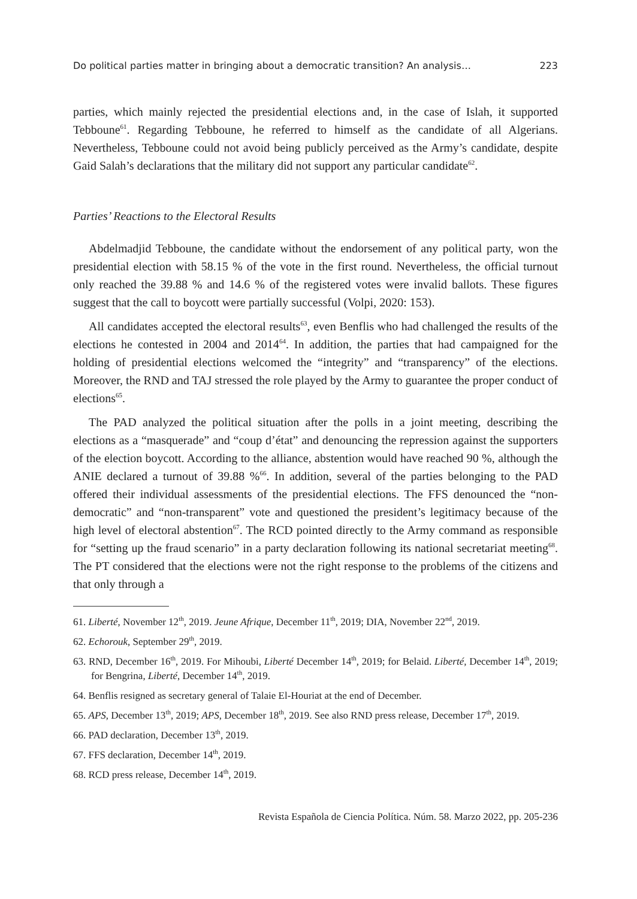Do political parties matter in bringing about a democratic transition? An analysis… 223
parties, which mainly rejected the presidential elections and, in the case of Islah, it supported Tebboune<sup>61</sup>. Regarding Tebboune, he referred to himself as the candidate of all Algerians. Nevertheless, Tebboune could not avoid being publicly perceived as the Army’s candidate, despite Gaid Salah’s declarations that the military did not support any particular candidate<sup>62</sup>.
Parties’ Reactions to the Electoral Results
Abdelmadjid Tebboune, the candidate without the endorsement of any political party, won the presidential election with 58.15 % of the vote in the first round. Nevertheless, the official turnout only reached the 39.88 % and 14.6 % of the registered votes were invalid ballots. These figures suggest that the call to boycott were partially successful (Volpi, 2020: 153).
All candidates accepted the electoral results<sup>63</sup>, even Benflis who had challenged the results of the elections he contested in 2004 and 2014<sup>64</sup>. In addition, the parties that had campaigned for the holding of presidential elections welcomed the “integrity” and “transparency” of the elections. Moreover, the RND and TAJ stressed the role played by the Army to guarantee the proper conduct of elections<sup>65</sup>.
The PAD analyzed the political situation after the polls in a joint meeting, describing the elections as a “masquerade” and “coup d’état” and denouncing the repression against the supporters of the election boycott. According to the alliance, abstention would have reached 90 %, although the ANIE declared a turnout of 39.88 %<sup>66</sup>. In addition, several of the parties belonging to the PAD offered their individual assessments of the presidential elections. The FFS denounced the “non-democratic” and “non-transparent” vote and questioned the president’s legitimacy because of the high level of electoral abstention<sup>67</sup>. The RCD pointed directly to the Army command as responsible for “setting up the fraud scenario” in a party declaration following its national secretariat meeting<sup>68</sup>. The PT considered that the elections were not the right response to the problems of the citizens and that only through a
61. Liberté, November 12<sup>th</sup>, 2019. Jeune Afrique, December 11<sup>th</sup>, 2019; DIA, November 22<sup>nd</sup>, 2019.
62. Echorouk, September 29<sup>th</sup>, 2019.
63. RND, December 16<sup>th</sup>, 2019. For Mihoubi, Liberté December 14<sup>th</sup>, 2019; for Belaid. Liberté, December 14<sup>th</sup>, 2019; for Bengrina, Liberté, December 14<sup>th</sup>, 2019.
64. Benflis resigned as secretary general of Talaie El-Houriat at the end of December.
65. APS, December 13<sup>th</sup>, 2019; APS, December 18<sup>th</sup>, 2019. See also RND press release, December 17<sup>th</sup>, 2019.
66. PAD declaration, December 13<sup>th</sup>, 2019.
67. FFS declaration, December 14<sup>th</sup>, 2019.
68. RCD press release, December 14<sup>th</sup>, 2019.
Revista Española de Ciencia Política. Núm. 58. Marzo 2022, pp. 205-236